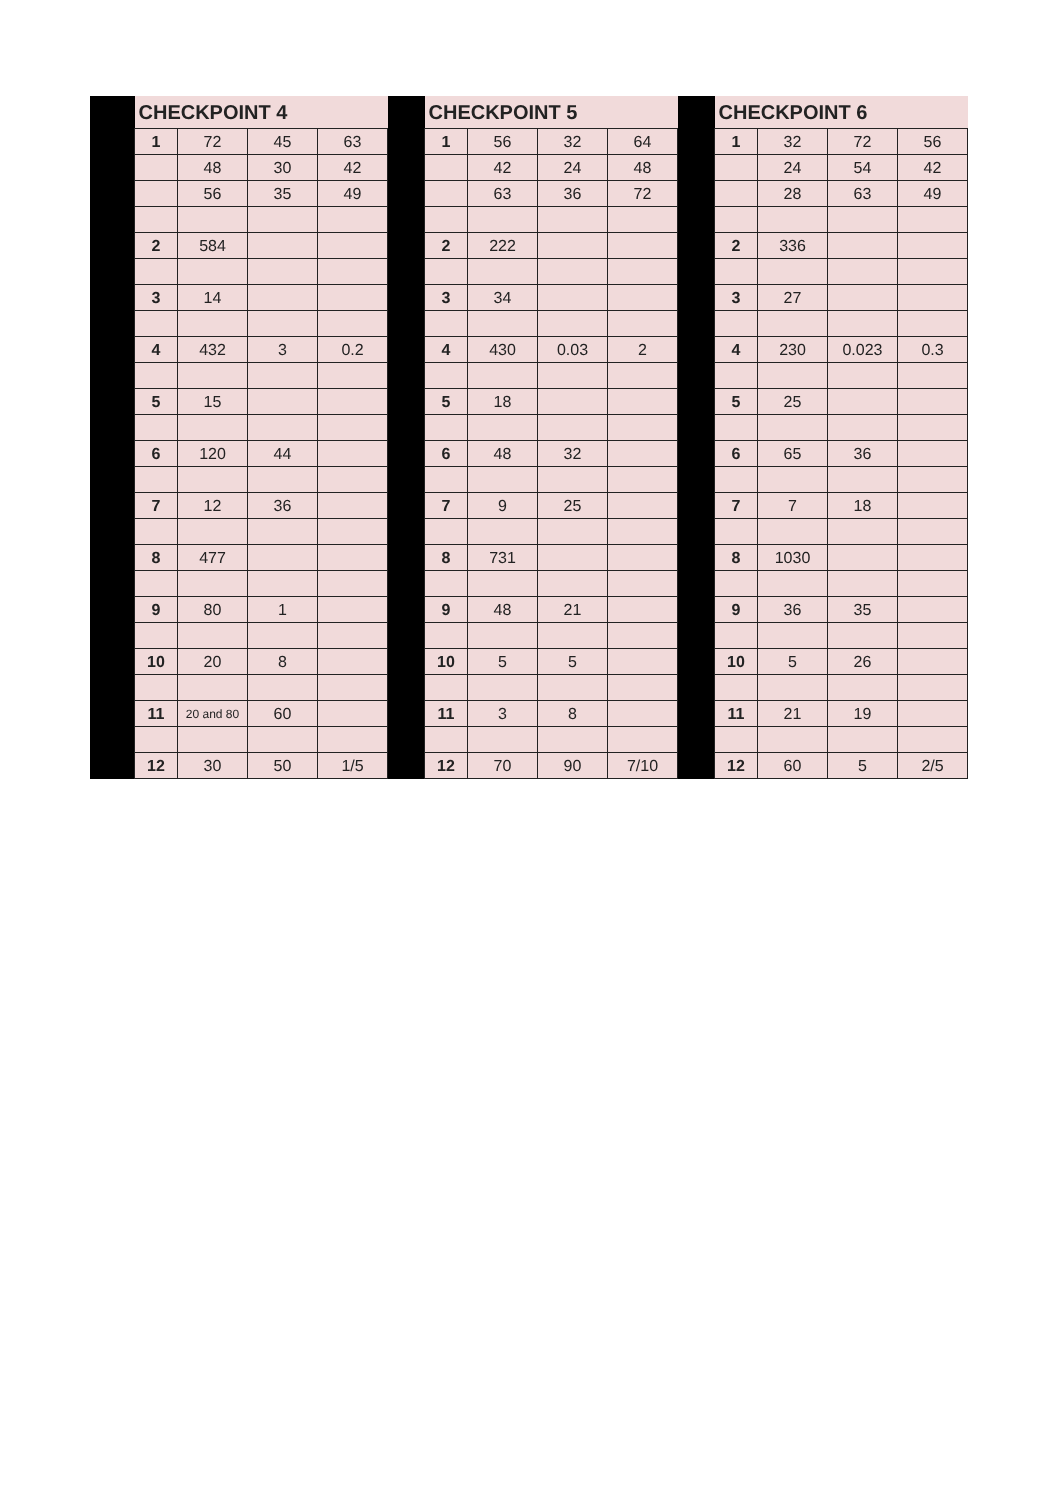| | CHECKPOINT 4 | | | | | CHECKPOINT 5 | | | | | CHECKPOINT 6 | | | |
| | 1 | 72 | 45 | 63 | | 1 | 56 | 32 | 64 | | 1 | 32 | 72 | 56 |
| | | 48 | 30 | 42 | | | 42 | 24 | 48 | | | 24 | 54 | 42 |
| | | 56 | 35 | 49 | | | 63 | 36 | 72 | | | 28 | 63 | 49 |
| | 2 | 584 | | | | 2 | 222 | | | | 2 | 336 | | |
| | 3 | 14 | | | | 3 | 34 | | | | 3 | 27 | | |
| | 4 | 432 | 3 | 0.2 | | 4 | 430 | 0.03 | 2 | | 4 | 230 | 0.023 | 0.3 |
| | 5 | 15 | | | | 5 | 18 | | | | 5 | 25 | | |
| | 6 | 120 | 44 | | | 6 | 48 | 32 | | | 6 | 65 | 36 | |
| | 7 | 12 | 36 | | | 7 | 9 | 25 | | | 7 | 7 | 18 | |
| | 8 | 477 | | | | 8 | 731 | | | | 8 | 1030 | | |
| | 9 | 80 | 1 | | | 9 | 48 | 21 | | | 9 | 36 | 35 | |
| | 10 | 20 | 8 | | | 10 | 5 | 5 | | | 10 | 5 | 26 | |
| | 11 | 20 and 80 | 60 | | | 11 | 3 | 8 | | | 11 | 21 | 19 | |
| | 12 | 30 | 50 | 1/5 | | 12 | 70 | 90 | 7/10 | | 12 | 60 | 5 | 2/5 |